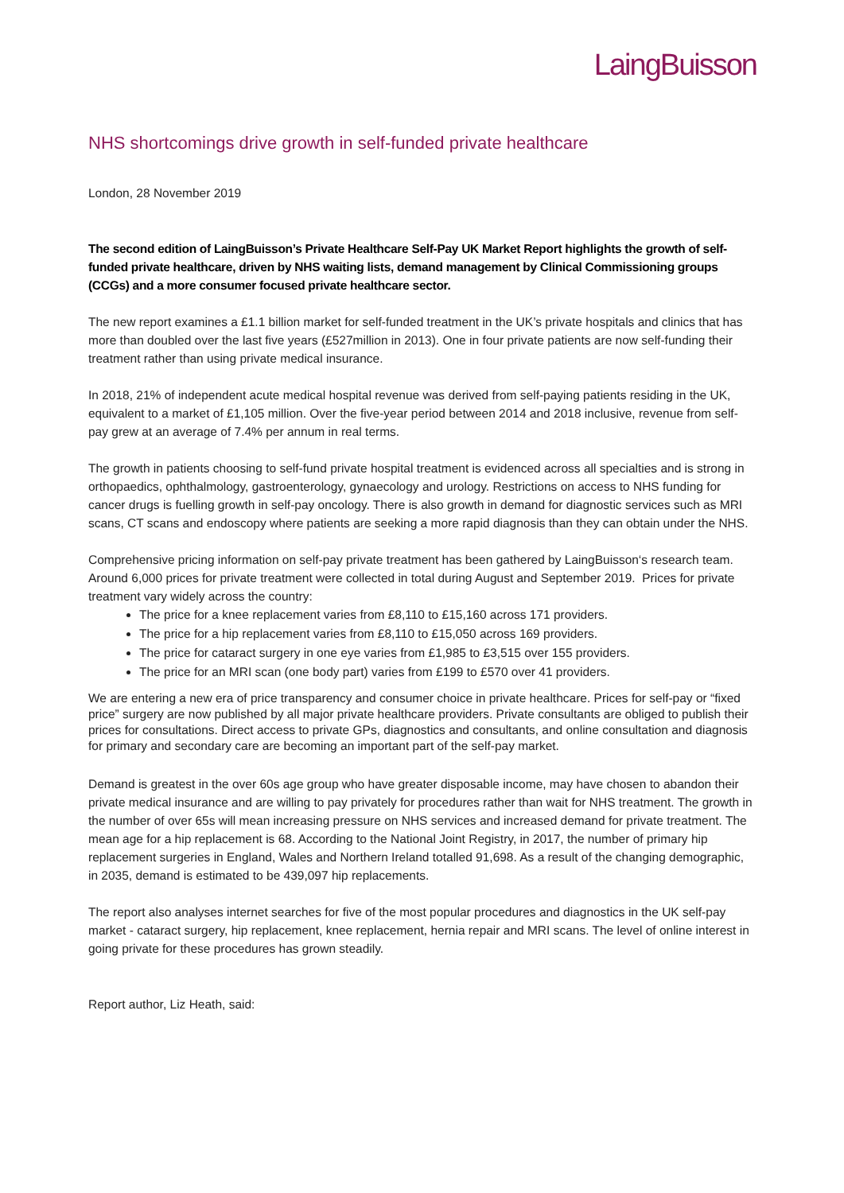LaingBuisson
NHS shortcomings drive growth in self-funded private healthcare
London, 28 November 2019
The second edition of LaingBuisson’s Private Healthcare Self-Pay UK Market Report highlights the growth of self-funded private healthcare, driven by NHS waiting lists, demand management by Clinical Commissioning groups (CCGs) and a more consumer focused private healthcare sector.
The new report examines a £1.1 billion market for self-funded treatment in the UK’s private hospitals and clinics that has more than doubled over the last five years (£527million in 2013). One in four private patients are now self-funding their treatment rather than using private medical insurance.
In 2018, 21% of independent acute medical hospital revenue was derived from self-paying patients residing in the UK, equivalent to a market of £1,105 million. Over the five-year period between 2014 and 2018 inclusive, revenue from self-pay grew at an average of 7.4% per annum in real terms.
The growth in patients choosing to self-fund private hospital treatment is evidenced across all specialties and is strong in orthopaedics, ophthalmology, gastroenterology, gynaecology and urology. Restrictions on access to NHS funding for cancer drugs is fuelling growth in self-pay oncology. There is also growth in demand for diagnostic services such as MRI scans, CT scans and endoscopy where patients are seeking a more rapid diagnosis than they can obtain under the NHS.
Comprehensive pricing information on self-pay private treatment has been gathered by LaingBuisson‘s research team. Around 6,000 prices for private treatment were collected in total during August and September 2019. Prices for private treatment vary widely across the country:
The price for a knee replacement varies from £8,110 to £15,160 across 171 providers.
The price for a hip replacement varies from £8,110 to £15,050 across 169 providers.
The price for cataract surgery in one eye varies from £1,985 to £3,515 over 155 providers.
The price for an MRI scan (one body part) varies from £199 to £570 over 41 providers.
We are entering a new era of price transparency and consumer choice in private healthcare. Prices for self-pay or “fixed price” surgery are now published by all major private healthcare providers. Private consultants are obliged to publish their prices for consultations. Direct access to private GPs, diagnostics and consultants, and online consultation and diagnosis for primary and secondary care are becoming an important part of the self-pay market.
Demand is greatest in the over 60s age group who have greater disposable income, may have chosen to abandon their private medical insurance and are willing to pay privately for procedures rather than wait for NHS treatment. The growth in the number of over 65s will mean increasing pressure on NHS services and increased demand for private treatment. The mean age for a hip replacement is 68. According to the National Joint Registry, in 2017, the number of primary hip replacement surgeries in England, Wales and Northern Ireland totalled 91,698. As a result of the changing demographic, in 2035, demand is estimated to be 439,097 hip replacements.
The report also analyses internet searches for five of the most popular procedures and diagnostics in the UK self-pay market - cataract surgery, hip replacement, knee replacement, hernia repair and MRI scans. The level of online interest in going private for these procedures has grown steadily.
Report author, Liz Heath, said: